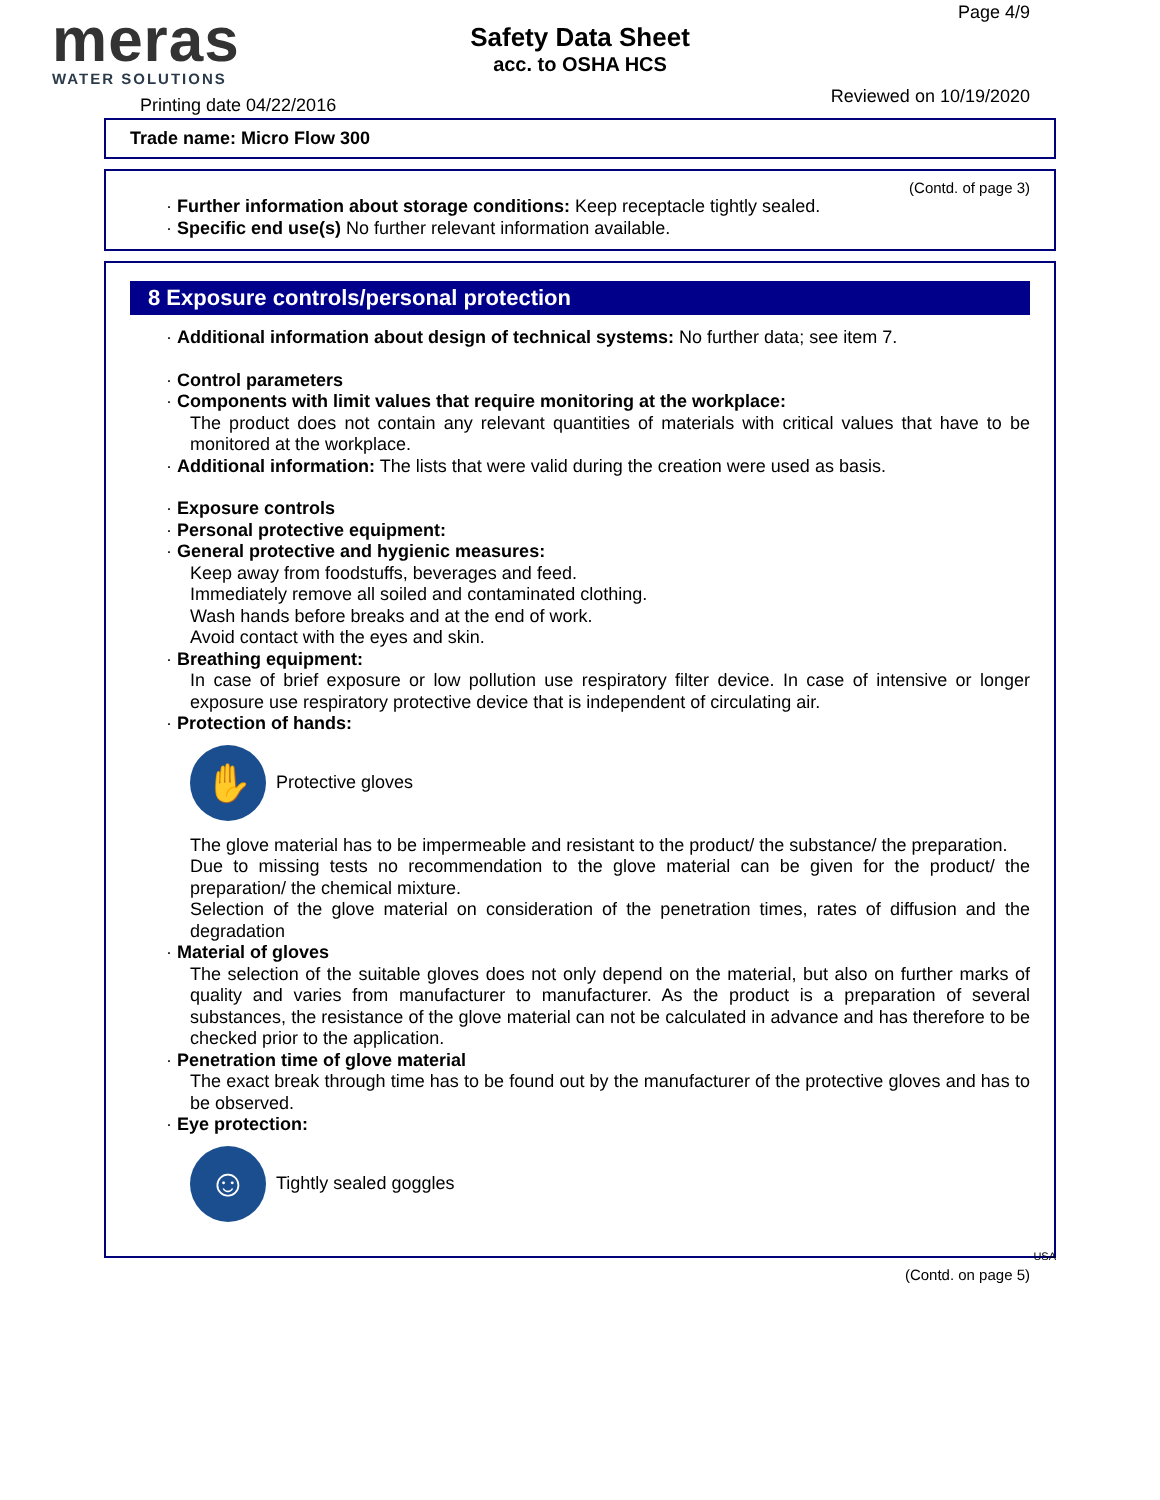meras
WATER SOLUTIONS
Safety Data Sheet
acc. to OSHA HCS
Page 4/9
Printing date 04/22/2016 Reviewed on 10/19/2020
Trade name: Micro Flow 300
(Contd. of page 3)
· Further information about storage conditions: Keep receptacle tightly sealed.
· Specific end use(s) No further relevant information available.
8 Exposure controls/personal protection
· Additional information about design of technical systems: No further data; see item 7.
· Control parameters
· Components with limit values that require monitoring at the workplace:
The product does not contain any relevant quantities of materials with critical values that have to be monitored at the workplace.
· Additional information: The lists that were valid during the creation were used as basis.
· Exposure controls
· Personal protective equipment:
· General protective and hygienic measures:
Keep away from foodstuffs, beverages and feed.
Immediately remove all soiled and contaminated clothing.
Wash hands before breaks and at the end of work.
Avoid contact with the eyes and skin.
· Breathing equipment:
In case of brief exposure or low pollution use respiratory filter device. In case of intensive or longer exposure use respiratory protective device that is independent of circulating air.
· Protection of hands:
✋
Protective gloves
The glove material has to be impermeable and resistant to the product/ the substance/ the preparation.
Due to missing tests no recommendation to the glove material can be given for the product/ the preparation/ the chemical mixture.
Selection of the glove material on consideration of the penetration times, rates of diffusion and the degradation
· Material of gloves
The selection of the suitable gloves does not only depend on the material, but also on further marks of quality and varies from manufacturer to manufacturer. As the product is a preparation of several substances, the resistance of the glove material can not be calculated in advance and has therefore to be checked prior to the application.
· Penetration time of glove material
The exact break through time has to be found out by the manufacturer of the protective gloves and has to be observed.
· Eye protection:
☺
Tightly sealed goggles
USA
(Contd. on page 5)